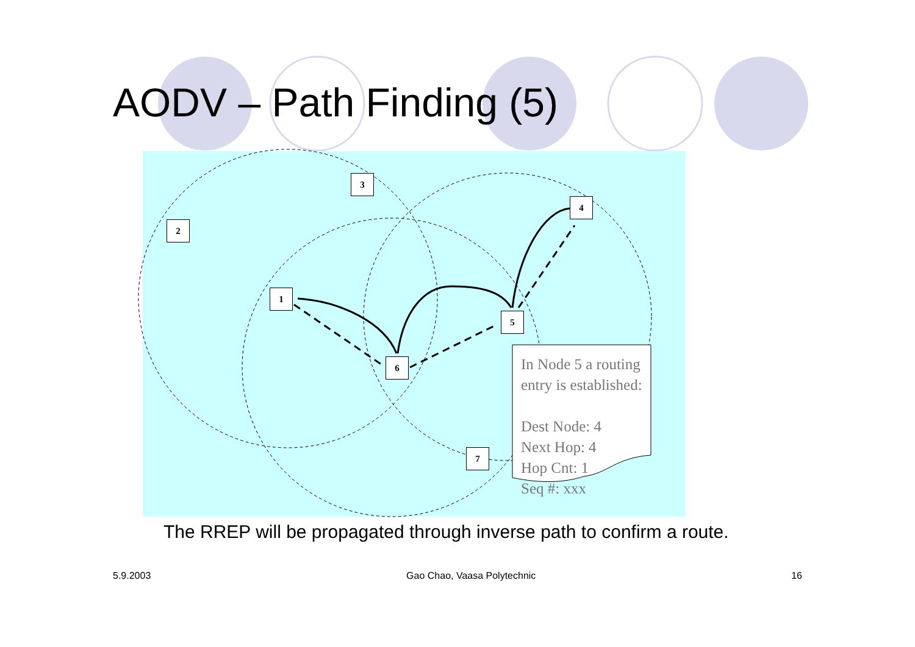AODV – Path Finding (5)
3
2
4
1
5
6
7
In Node 5 a routing entry is established:
Dest Node: 4
Next Hop: 4
Hop Cnt: 1
Seq #: xxx
The RREP will be propagated through inverse path to confirm a route.
5.9.2003 Gao Chao, Vaasa Polytechnic 16